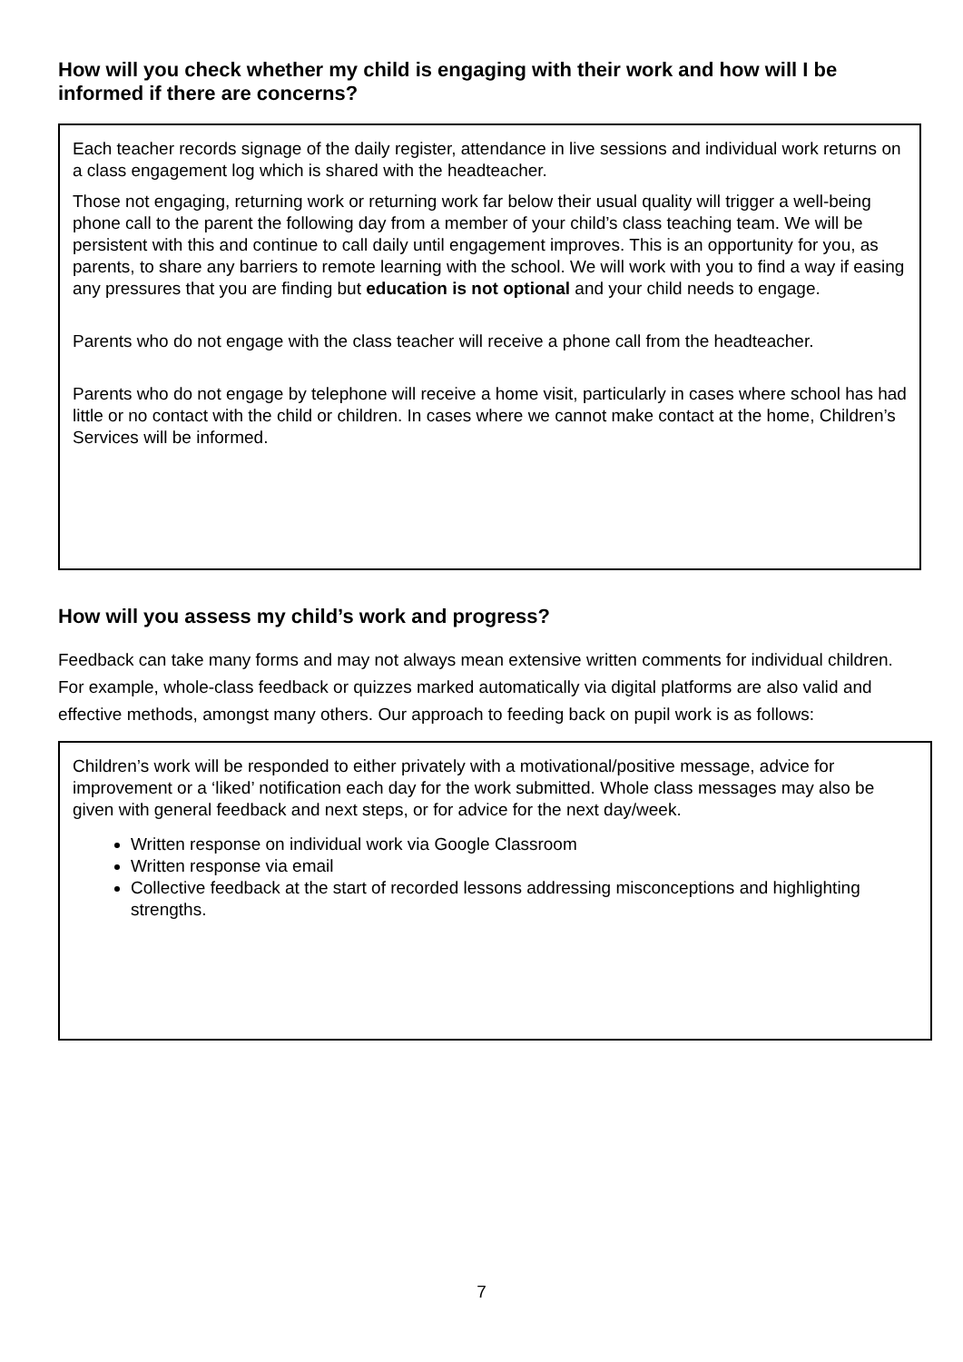How will you check whether my child is engaging with their work and how will I be informed if there are concerns?
Each teacher records signage of the daily register, attendance in live sessions and individual work returns on a class engagement log which is shared with the headteacher.
Those not engaging, returning work or returning work far below their usual quality will trigger a well-being phone call to the parent the following day from a member of your child’s class teaching team. We will be persistent with this and continue to call daily until engagement improves. This is an opportunity for you, as parents, to share any barriers to remote learning with the school. We will work with you to find a way if easing any pressures that you are finding but education is not optional and your child needs to engage.
Parents who do not engage with the class teacher will receive a phone call from the headteacher.
Parents who do not engage by telephone will receive a home visit, particularly in cases where school has had little or no contact with the child or children. In cases where we cannot make contact at the home, Children’s Services will be informed.
How will you assess my child’s work and progress?
Feedback can take many forms and may not always mean extensive written comments for individual children. For example, whole-class feedback or quizzes marked automatically via digital platforms are also valid and effective methods, amongst many others. Our approach to feeding back on pupil work is as follows:
Children’s work will be responded to either privately with a motivational/positive message, advice for improvement or a ‘liked’ notification each day for the work submitted. Whole class messages may also be given with general feedback and next steps, or for advice for the next day/week.
Written response on individual work via Google Classroom
Written response via email
Collective feedback at the start of recorded lessons addressing misconceptions and highlighting strengths.
7